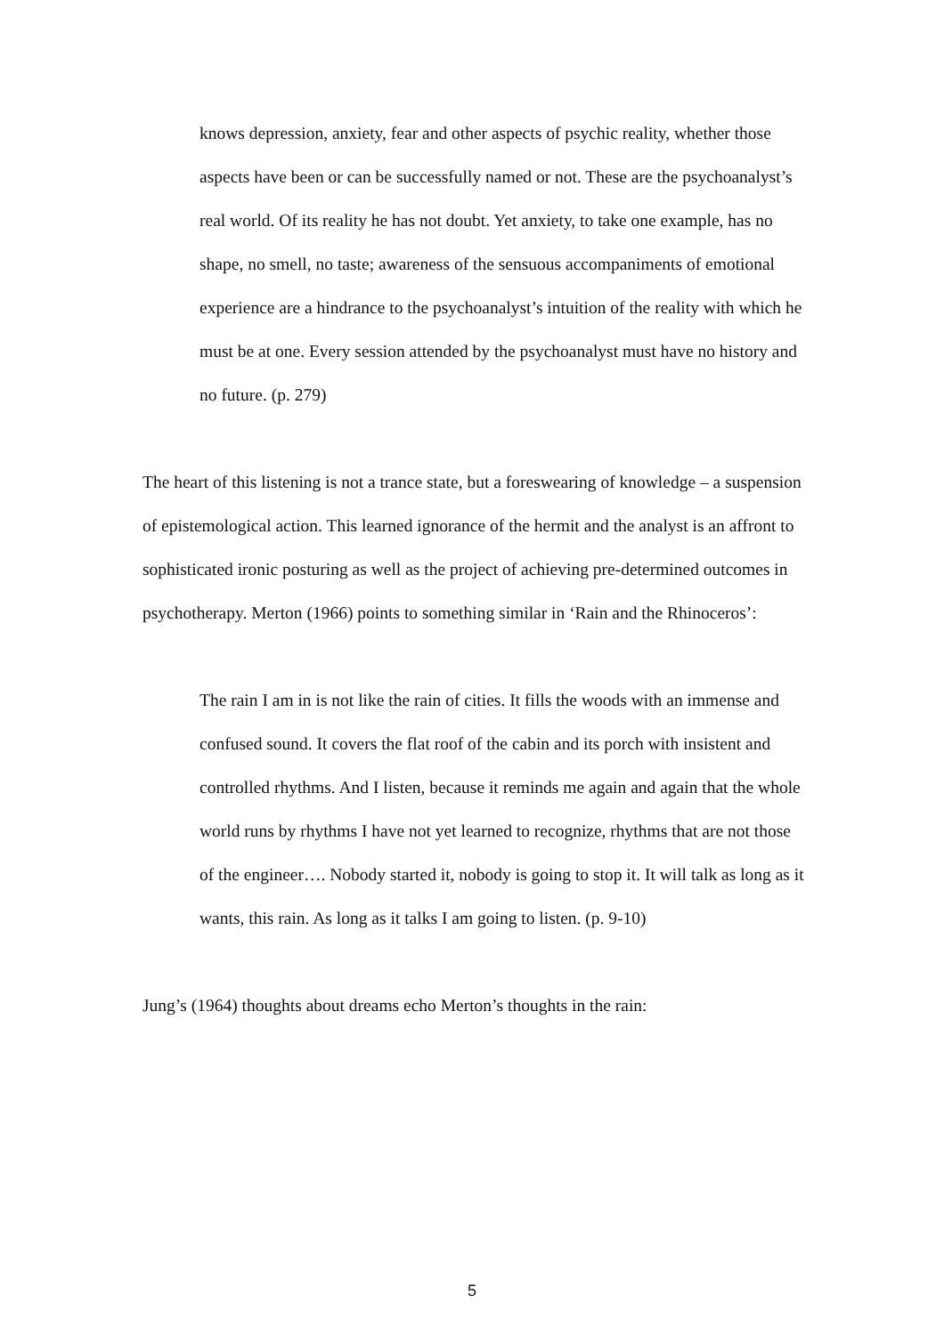knows depression, anxiety, fear and other aspects of psychic reality, whether those aspects have been or can be successfully named or not. These are the psychoanalyst’s real world. Of its reality he has not doubt. Yet anxiety, to take one example, has no shape, no smell, no taste; awareness of the sensuous accompaniments of emotional experience are a hindrance to the psychoanalyst’s intuition of the reality with which he must be at one. Every session attended by the psychoanalyst must have no history and no future. (p. 279)
The heart of this listening is not a trance state, but a foreswearing of knowledge – a suspension of epistemological action. This learned ignorance of the hermit and the analyst is an affront to sophisticated ironic posturing as well as the project of achieving pre-determined outcomes in psychotherapy. Merton (1966) points to something similar in ‘Rain and the Rhinoceros’:
The rain I am in is not like the rain of cities. It fills the woods with an immense and confused sound. It covers the flat roof of the cabin and its porch with insistent and controlled rhythms. And I listen, because it reminds me again and again that the whole world runs by rhythms I have not yet learned to recognize, rhythms that are not those of the engineer…. Nobody started it, nobody is going to stop it. It will talk as long as it wants, this rain. As long as it talks I am going to listen. (p. 9-10)
Jung’s (1964) thoughts about dreams echo Merton’s thoughts in the rain:
5